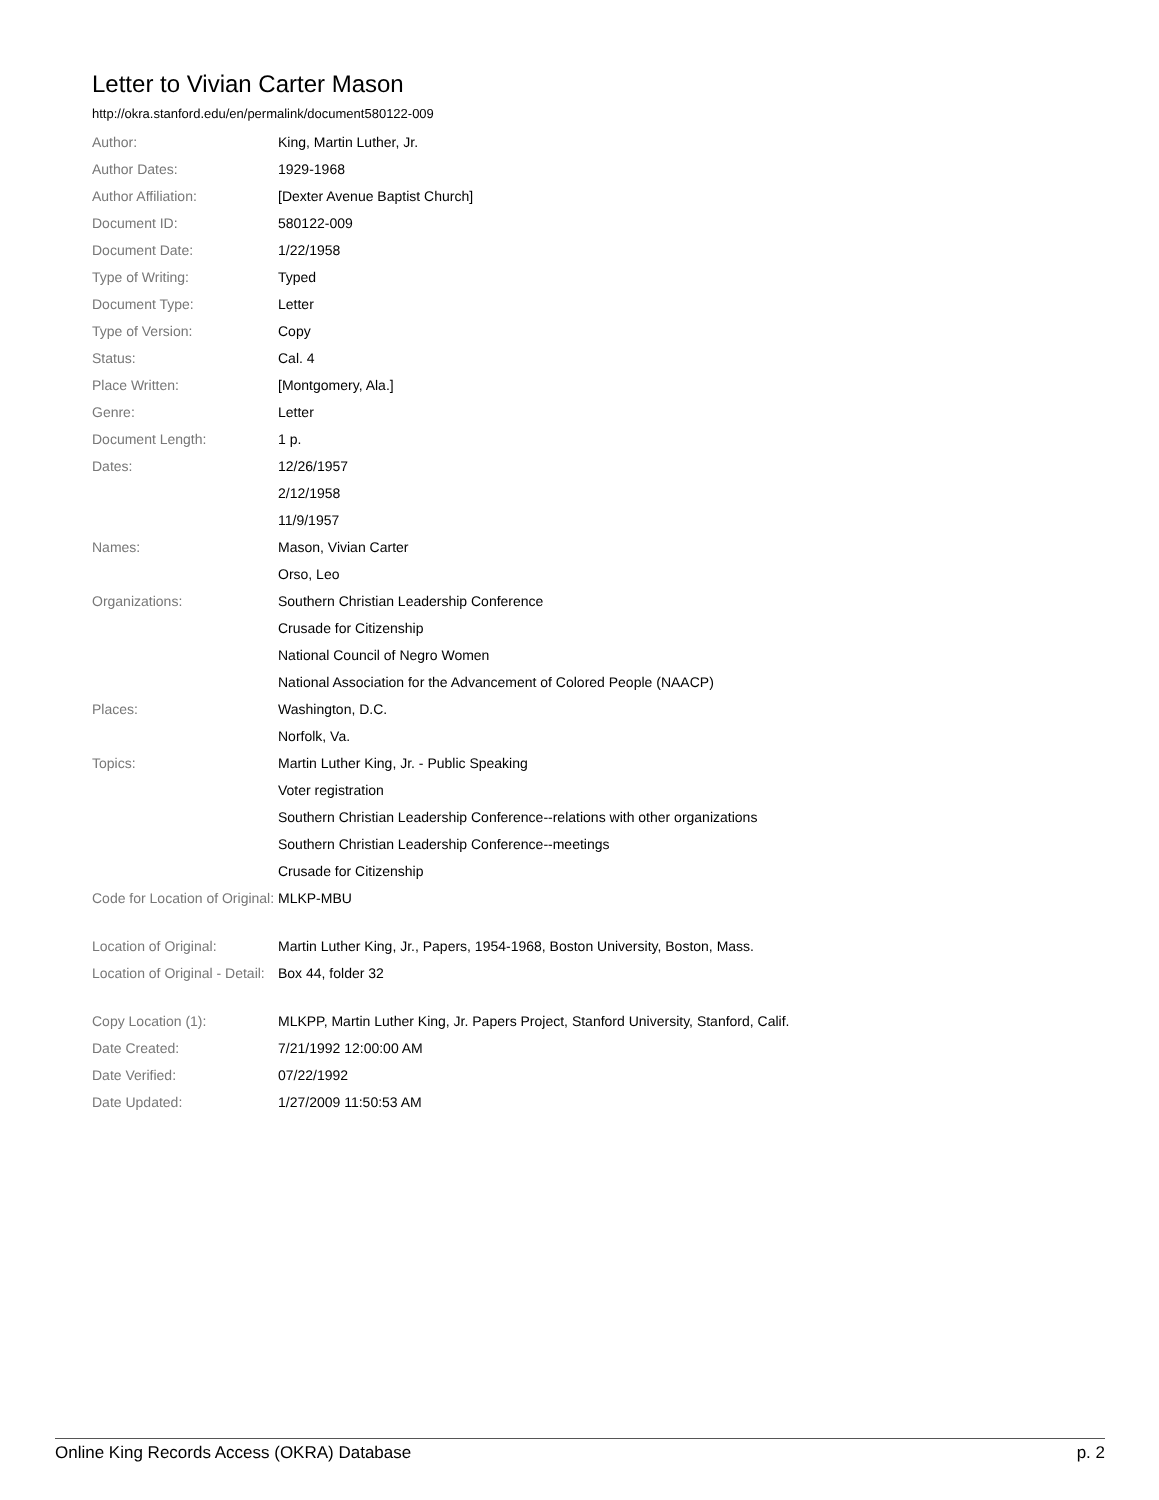Letter to Vivian Carter Mason
http://okra.stanford.edu/en/permalink/document580122-009
| Author: | King, Martin Luther, Jr. |
| Author Dates: | 1929-1968 |
| Author Affiliation: | [Dexter Avenue Baptist Church] |
| Document ID: | 580122-009 |
| Document Date: | 1/22/1958 |
| Type of Writing: | Typed |
| Document Type: | Letter |
| Type of Version: | Copy |
| Status: | Cal. 4 |
| Place Written: | [Montgomery, Ala.] |
| Genre: | Letter |
| Document Length: | 1 p. |
| Dates: | 12/26/1957 |
| | 2/12/1958 |
| | 11/9/1957 |
| Names: | Mason, Vivian Carter |
| | Orso, Leo |
| Organizations: | Southern Christian Leadership Conference |
| | Crusade for Citizenship |
| | National Council of Negro Women |
| | National Association for the Advancement of Colored People (NAACP) |
| Places: | Washington, D.C. |
| | Norfolk, Va. |
| Topics: | Martin Luther King, Jr. - Public Speaking |
| | Voter registration |
| | Southern Christian Leadership Conference--relations with other organizations |
| | Southern Christian Leadership Conference--meetings |
| | Crusade for Citizenship |
| Code for Location of Original: | MLKP-MBU |
| Location of Original: | Martin Luther King, Jr., Papers, 1954-1968, Boston University, Boston, Mass. |
| Location of Original - Detail: | Box 44, folder 32 |
| Copy Location (1): | MLKPP, Martin Luther King, Jr. Papers Project, Stanford University, Stanford, Calif. |
| Date Created: | 7/21/1992 12:00:00 AM |
| Date Verified: | 07/22/1992 |
| Date Updated: | 1/27/2009 11:50:53 AM |
Online King Records Access (OKRA) Database p. 2